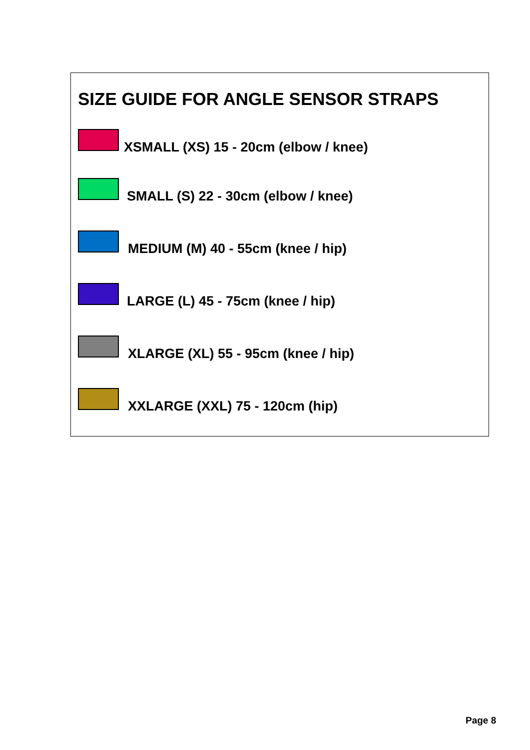SIZE GUIDE FOR ANGLE SENSOR STRAPS
XSMALL (XS) 15 - 20cm (elbow / knee)
SMALL (S) 22 - 30cm (elbow / knee)
MEDIUM (M) 40 - 55cm (knee / hip)
LARGE (L) 45 - 75cm (knee / hip)
XLARGE (XL) 55 - 95cm (knee / hip)
XXLARGE (XXL) 75 - 120cm (hip)
Page 8